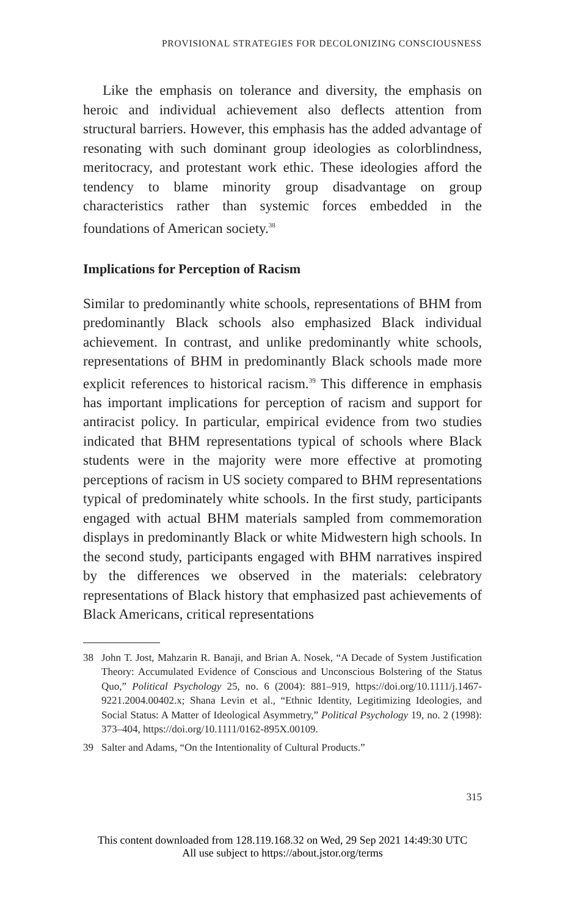PROVISIONAL STRATEGIES FOR DECOLONIZING CONSCIOUSNESS
Like the emphasis on tolerance and diversity, the emphasis on heroic and individual achievement also deflects attention from structural barriers. However, this emphasis has the added advantage of resonating with such dominant group ideologies as colorblindness, meritocracy, and protestant work ethic. These ideologies afford the tendency to blame minority group disadvantage on group characteristics rather than systemic forces embedded in the foundations of American society.<sup>38</sup>
Implications for Perception of Racism
Similar to predominantly white schools, representations of BHM from predominantly Black schools also emphasized Black individual achievement. In contrast, and unlike predominantly white schools, representations of BHM in predominantly Black schools made more explicit references to historical racism.<sup>39</sup> This difference in emphasis has important implications for perception of racism and support for antiracist policy. In particular, empirical evidence from two studies indicated that BHM representations typical of schools where Black students were in the majority were more effective at promoting perceptions of racism in US society compared to BHM representations typical of predominately white schools. In the first study, participants engaged with actual BHM materials sampled from commemoration displays in predominantly Black or white Midwestern high schools. In the second study, participants engaged with BHM narratives inspired by the differences we observed in the materials: celebratory representations of Black history that emphasized past achievements of Black Americans, critical representations
38 John T. Jost, Mahzarin R. Banaji, and Brian A. Nosek, “A Decade of System Justification Theory: Accumulated Evidence of Conscious and Unconscious Bolstering of the Status Quo,” Political Psychology 25, no. 6 (2004): 881–919, https://doi.org/10.1111/j.1467-9221.2004.00402.x; Shana Levin et al., “Ethnic Identity, Legitimizing Ideologies, and Social Status: A Matter of Ideological Asymmetry,” Political Psychology 19, no. 2 (1998): 373–404, https://doi.org/10.1111/0162-895X.00109.
39 Salter and Adams, “On the Intentionality of Cultural Products.”
315
This content downloaded from 128.119.168.32 on Wed, 29 Sep 2021 14:49:30 UTC
All use subject to https://about.jstor.org/terms